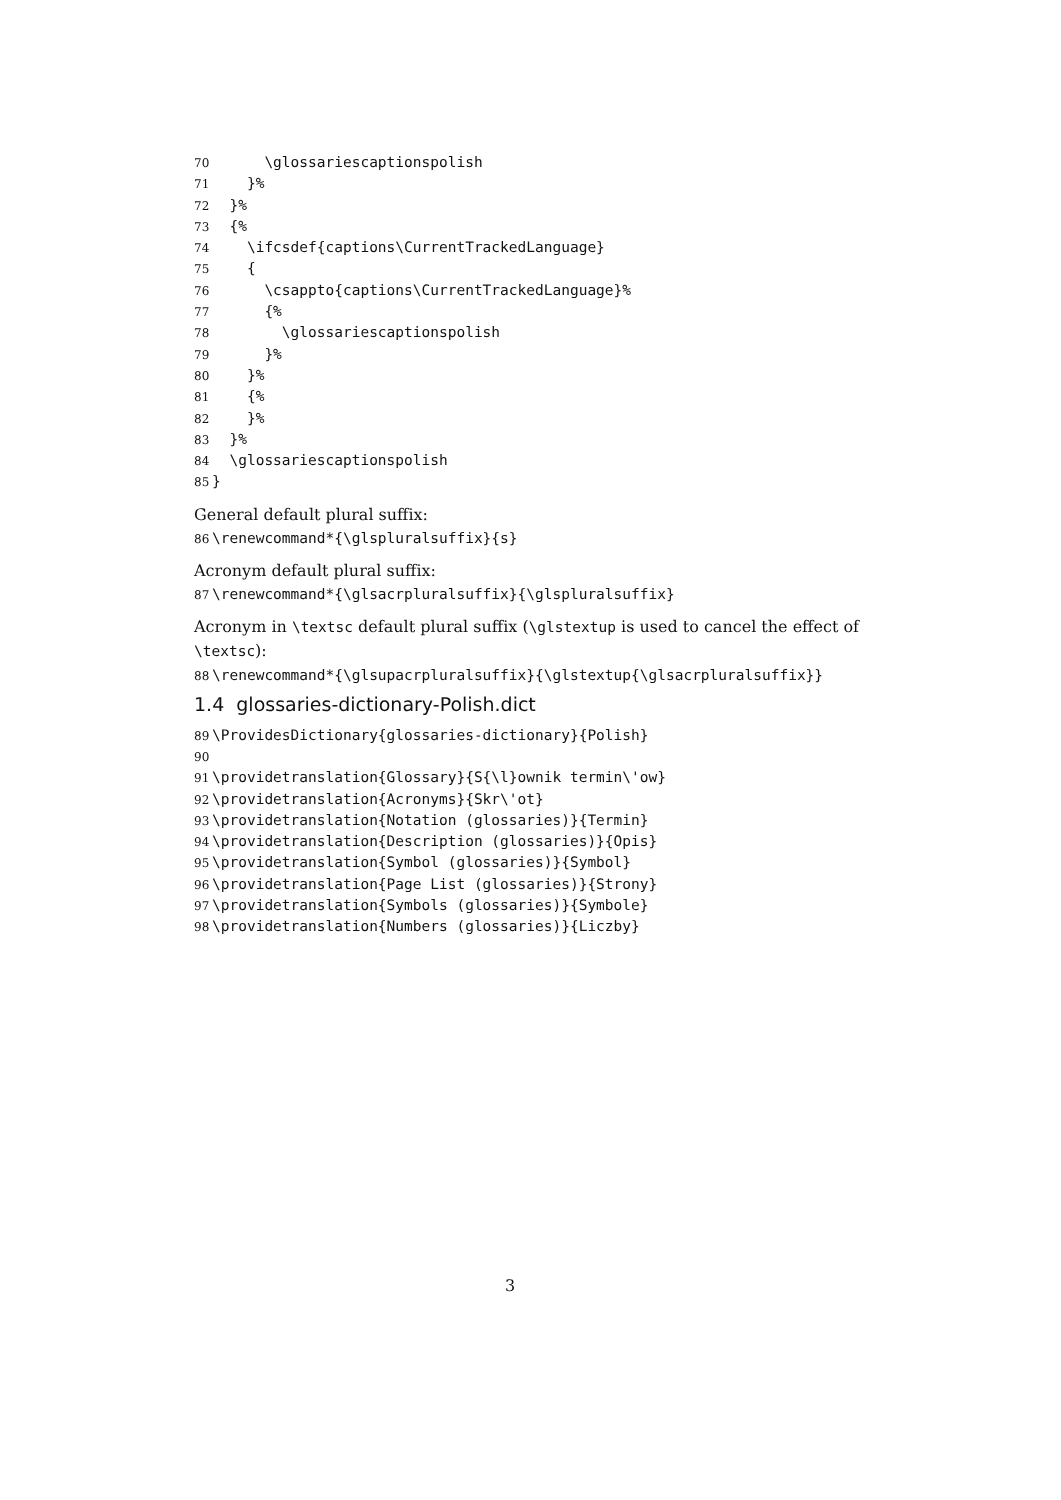70 \glossariescaptionspolish
71 }%
72 }%
73 {%
74 \ifcsdef{captions\CurrentTrackedLanguage}
75 {
76 \csappto{captions\CurrentTrackedLanguage}%
77 {%
78 \glossariescaptionspolish
79 }%
80 }%
81 {%
82 }%
83 }%
84 \glossariescaptionspolish
85 }
General default plural suffix:
86 \renewcommand*{\glspluralsuffix}{s}
Acronym default plural suffix:
87 \renewcommand*{\glsacrpluralsuffix}{\glspluralsuffix}
Acronym in \textsc default plural suffix (\glstextup is used to cancel the effect of \textsc):
88 \renewcommand*{\glsupacrpluralsuffix}{\glstextup{\glsacrpluralsuffix}}
1.4 glossaries-dictionary-Polish.dict
89 \ProvidesDictionary{glossaries-dictionary}{Polish}
90
91 \providetranslation{Glossary}{S{\l}ownik termin\'ow}
92 \providetranslation{Acronyms}{Skr\'ot}
93 \providetranslation{Notation (glossaries)}{Termin}
94 \providetranslation{Description (glossaries)}{Opis}
95 \providetranslation{Symbol (glossaries)}{Symbol}
96 \providetranslation{Page List (glossaries)}{Strony}
97 \providetranslation{Symbols (glossaries)}{Symbole}
98 \providetranslation{Numbers (glossaries)}{Liczby}
3